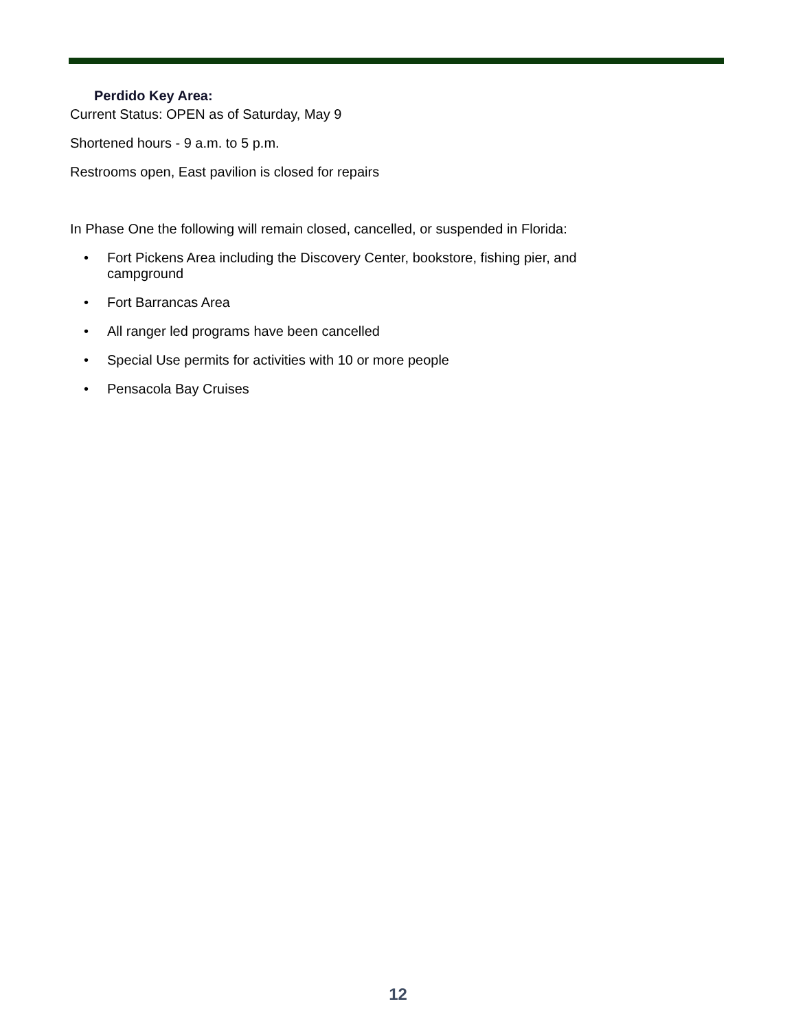Perdido Key Area:
Current Status: OPEN as of Saturday, May 9
Shortened hours - 9 a.m. to 5 p.m.
Restrooms open, East pavilion is closed for repairs
In Phase One the following will remain closed, cancelled, or suspended in Florida:
• Fort Pickens Area including the Discovery Center, bookstore, fishing pier, and campground
• Fort Barrancas Area
• All ranger led programs have been cancelled
• Special Use permits for activities with 10 or more people
• Pensacola Bay Cruises
12